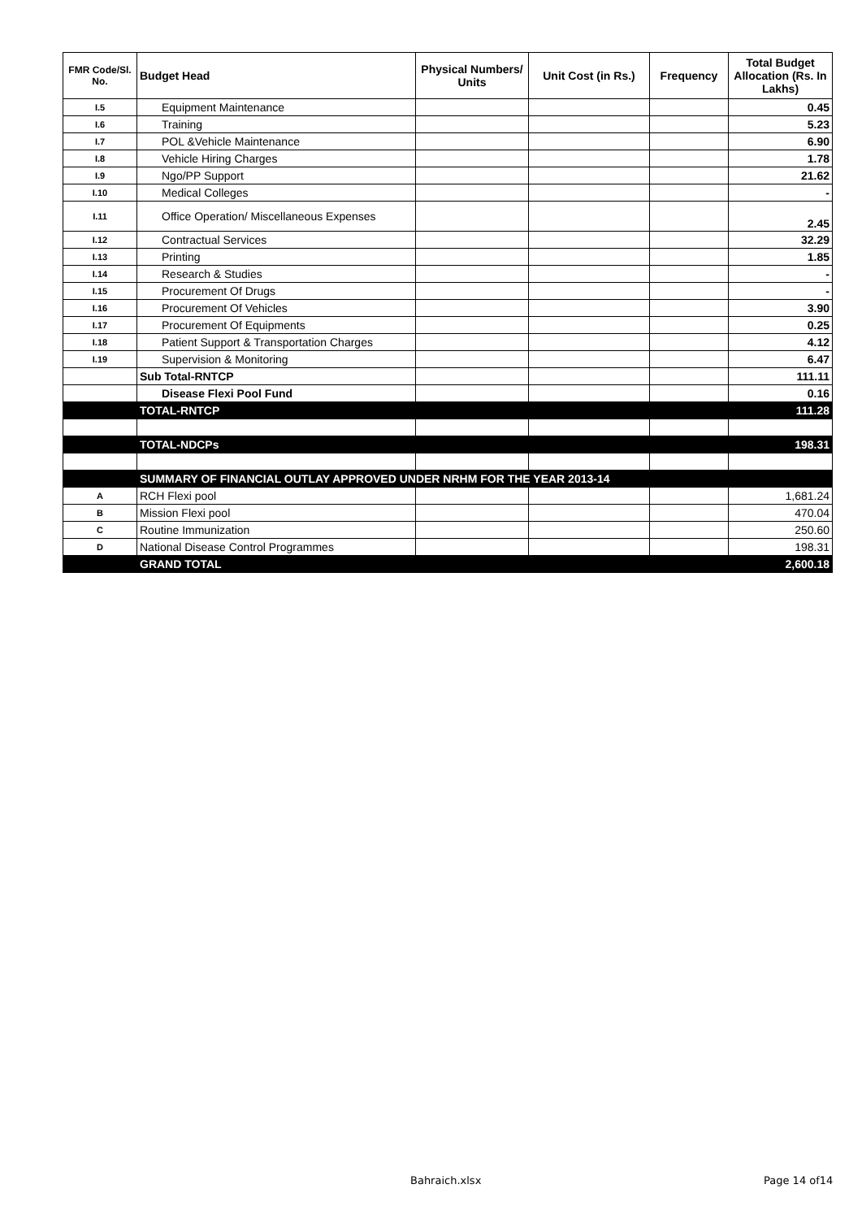| FMR Code/Sl. No. | Budget Head | Physical Numbers/ Units | Unit Cost (in Rs.) | Frequency | Total Budget Allocation (Rs. In Lakhs) |
| --- | --- | --- | --- | --- | --- |
| I.5 | Equipment Maintenance | | | | 0.45 |
| I.6 | Training | | | | 5.23 |
| I.7 | POL &Vehicle Maintenance | | | | 6.90 |
| I.8 | Vehicle Hiring Charges | | | | 1.78 |
| I.9 | Ngo/PP Support | | | | 21.62 |
| I.10 | Medical Colleges | | | | - |
| I.11 | Office Operation/ Miscellaneous Expenses | | | | 2.45 |
| I.12 | Contractual Services | | | | 32.29 |
| I.13 | Printing | | | | 1.85 |
| I.14 | Research & Studies | | | | - |
| I.15 | Procurement Of Drugs | | | | - |
| I.16 | Procurement Of Vehicles | | | | 3.90 |
| I.17 | Procurement Of Equipments | | | | 0.25 |
| I.18 | Patient Support & Transportation Charges | | | | 4.12 |
| I.19 | Supervision & Monitoring | | | | 6.47 |
| | Sub Total-RNTCP | | | | 111.11 |
| | Disease Flexi Pool Fund | | | | 0.16 |
| | TOTAL-RNTCP | | | | 111.28 |
| | TOTAL-NDCPs | | | | 198.31 |
| | SUMMARY OF FINANCIAL OUTLAY APPROVED UNDER NRHM FOR THE YEAR 2013-14 | | | | |
| A | RCH Flexi pool | | | | 1,681.24 |
| B | Mission Flexi pool | | | | 470.04 |
| C | Routine Immunization | | | | 250.60 |
| D | National Disease Control Programmes | | | | 198.31 |
| | GRAND TOTAL | | | | 2,600.18 |
Bahraich.xlsx Page 14 of14